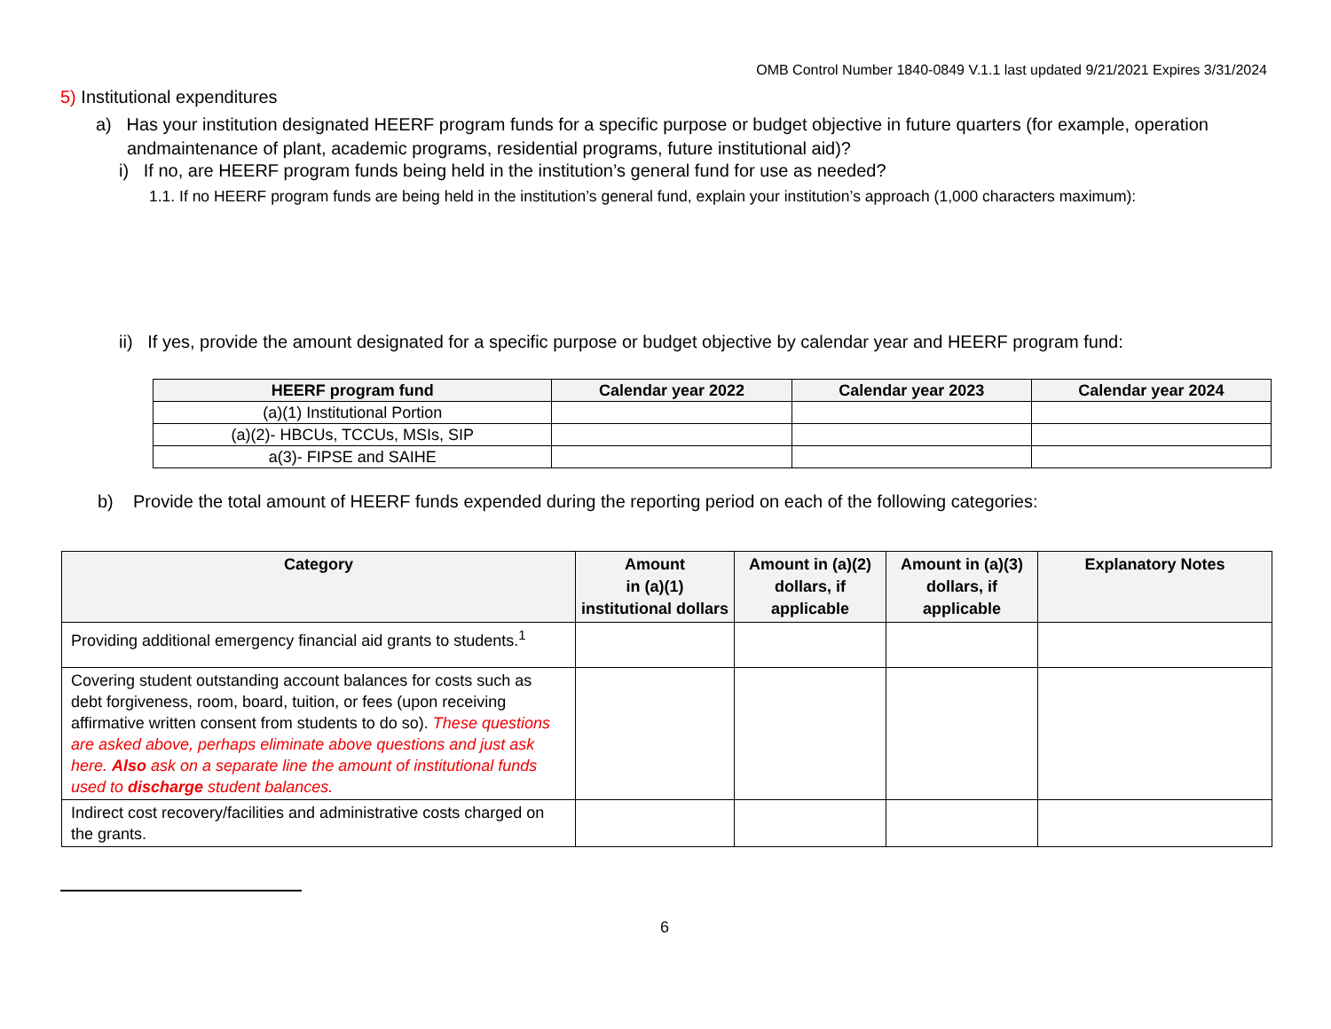OMB Control Number 1840-0849 V.1.1 last updated 9/21/2021 Expires 3/31/2024
5) Institutional expenditures
a) Has your institution designated HEERF program funds for a specific purpose or budget objective in future quarters (for example, operation andmaintenance of plant, academic programs, residential programs, future institutional aid)?
i) If no, are HEERF program funds being held in the institution’s general fund for use as needed?
1.1. If no HEERF program funds are being held in the institution’s general fund, explain your institution’s approach (1,000 characters maximum):
ii) If yes, provide the amount designated for a specific purpose or budget objective by calendar year and HEERF program fund:
| HEERF program fund | Calendar year 2022 | Calendar year 2023 | Calendar year 2024 |
| --- | --- | --- | --- |
| (a)(1) Institutional Portion | | | |
| (a)(2)- HBCUs, TCCUs, MSIs, SIP | | | |
| a(3)- FIPSE and SAIHE | | | |
b) Provide the total amount of HEERF funds expended during the reporting period on each of the following categories:
| Category | Amount in (a)(1) institutional dollars | Amount in (a)(2) dollars, if applicable | Amount in (a)(3) dollars, if applicable | Explanatory Notes |
| --- | --- | --- | --- | --- |
| Providing additional emergency financial aid grants to students.<sup>1</sup> | | | | |
| Covering student outstanding account balances for costs such as debt forgiveness, room, board, tuition, or fees (upon receiving affirmative written consent from students to do so). These questions are asked above, perhaps eliminate above questions and just ask here. Also ask on a separate line the amount of institutional funds used to discharge student balances. | | | | |
| Indirect cost recovery/facilities and administrative costs charged on the grants. | | | | |
6